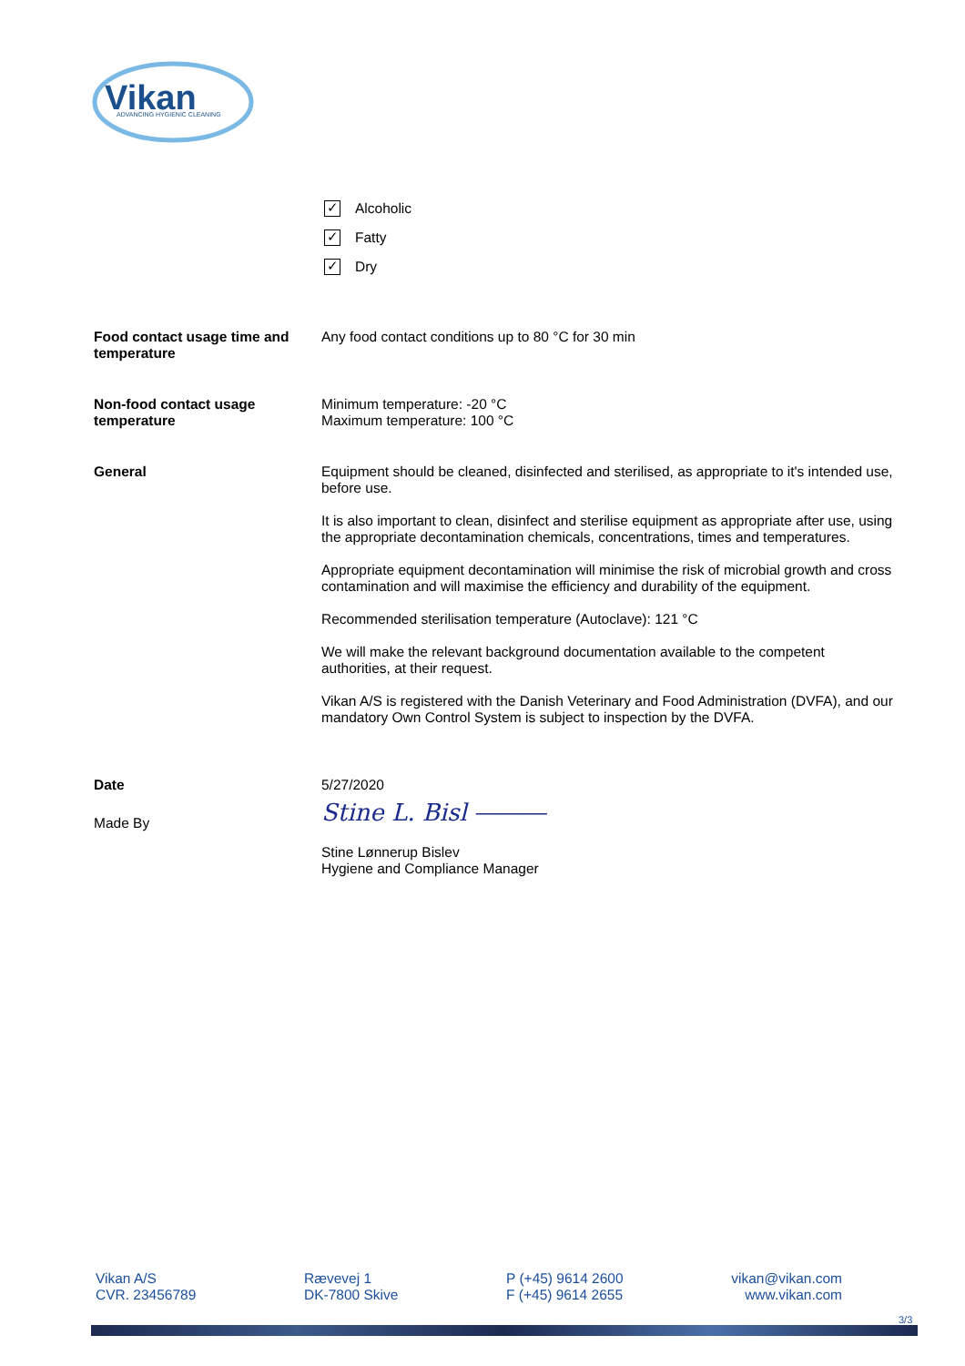Vikan
ADVANCING HYGIENIC CLEANING
✓
Alcoholic
✓
Fatty
✓
Dry
Food contact usage time and temperature
Any food contact conditions up to 80 °C for 30 min
Non-food contact usage temperature
Minimum temperature: -20 °C
Maximum temperature: 100 °C
General Equipment should be cleaned, disinfected and sterilised, as appropriate to it's intended use, before use.
It is also important to clean, disinfect and sterilise equipment as appropriate after use, using the appropriate decontamination chemicals, concentrations, times and temperatures.
Appropriate equipment decontamination will minimise the risk of microbial growth and cross contamination and will maximise the efficiency and durability of the equipment.
Recommended sterilisation temperature (Autoclave): 121 °C
We will make the relevant background documentation available to the competent authorities, at their request.
Vikan A/S is registered with the Danish Veterinary and Food Administration (DVFA), and our mandatory Own Control System is subject to inspection by the DVFA.
Date 5/27/2020
Made By
Stine L. Bisl ⎯⎯⎯
Stine Lønnerup Bislev
Hygiene and Compliance Manager
Vikan A/S
CVR. 23456789
Rævevej 1
DK-7800 Skive
P (+45) 9614 2600
F (+45) 9614 2655
vikan@vikan.com
www.vikan.com
3/3